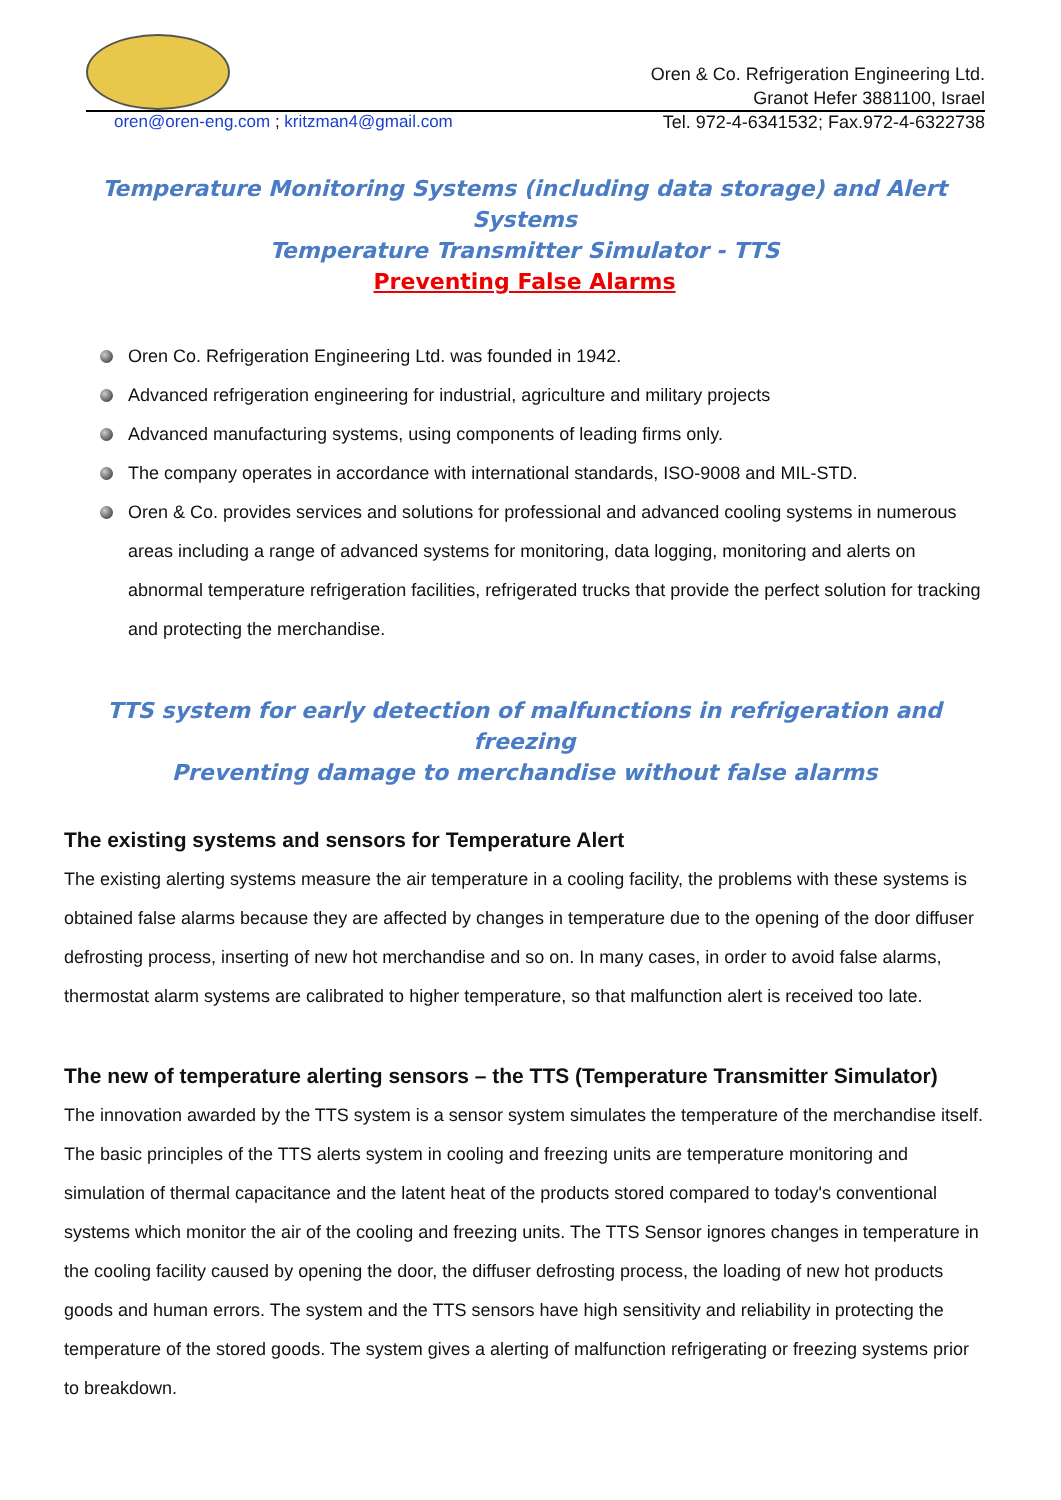Oren & Co. Refrigeration Engineering Ltd.
Granot Hefer 3881100, Israel
oren@oren-eng.com ; kritzman4@gmail.com Tel. 972-4-6341532; Fax.972-4-6322738
Temperature Monitoring Systems (including data storage) and Alert Systems
Temperature Transmitter Simulator - TTS
Preventing False Alarms
Oren Co. Refrigeration Engineering Ltd. was founded in 1942.
Advanced refrigeration engineering for industrial, agriculture and military projects
Advanced manufacturing systems, using components of leading firms only.
The company operates in accordance with international standards, ISO-9008 and MIL-STD.
Oren & Co. provides services and solutions for professional and advanced cooling systems in numerous areas including a range of advanced systems for monitoring, data logging, monitoring and alerts on abnormal temperature refrigeration facilities, refrigerated trucks that provide the perfect solution for tracking and protecting the merchandise.
TTS system for early detection of malfunctions in refrigeration and freezing
Preventing damage to merchandise without false alarms
The existing systems and sensors for Temperature Alert
The existing alerting systems measure the air temperature in a cooling facility, the problems with these systems is obtained false alarms because they are affected by changes in temperature due to the opening of the door diffuser defrosting process, inserting of new hot merchandise and so on. In many cases, in order to avoid false alarms, thermostat alarm systems are calibrated to higher temperature, so that malfunction alert is received too late.
The new of temperature alerting sensors – the TTS (Temperature Transmitter Simulator)
The innovation awarded by the TTS system is a sensor system simulates the temperature of the merchandise itself.
The basic principles of the TTS alerts system in cooling and freezing units are temperature monitoring and simulation of thermal capacitance and the latent heat of the products stored compared to today's conventional systems which monitor the air of the cooling and freezing units. The TTS Sensor ignores changes in temperature in the cooling facility caused by opening the door, the diffuser defrosting process, the loading of new hot products goods and human errors. The system and the TTS sensors have high sensitivity and reliability in protecting the temperature of the stored goods. The system gives a alerting of malfunction refrigerating or freezing systems prior to breakdown.